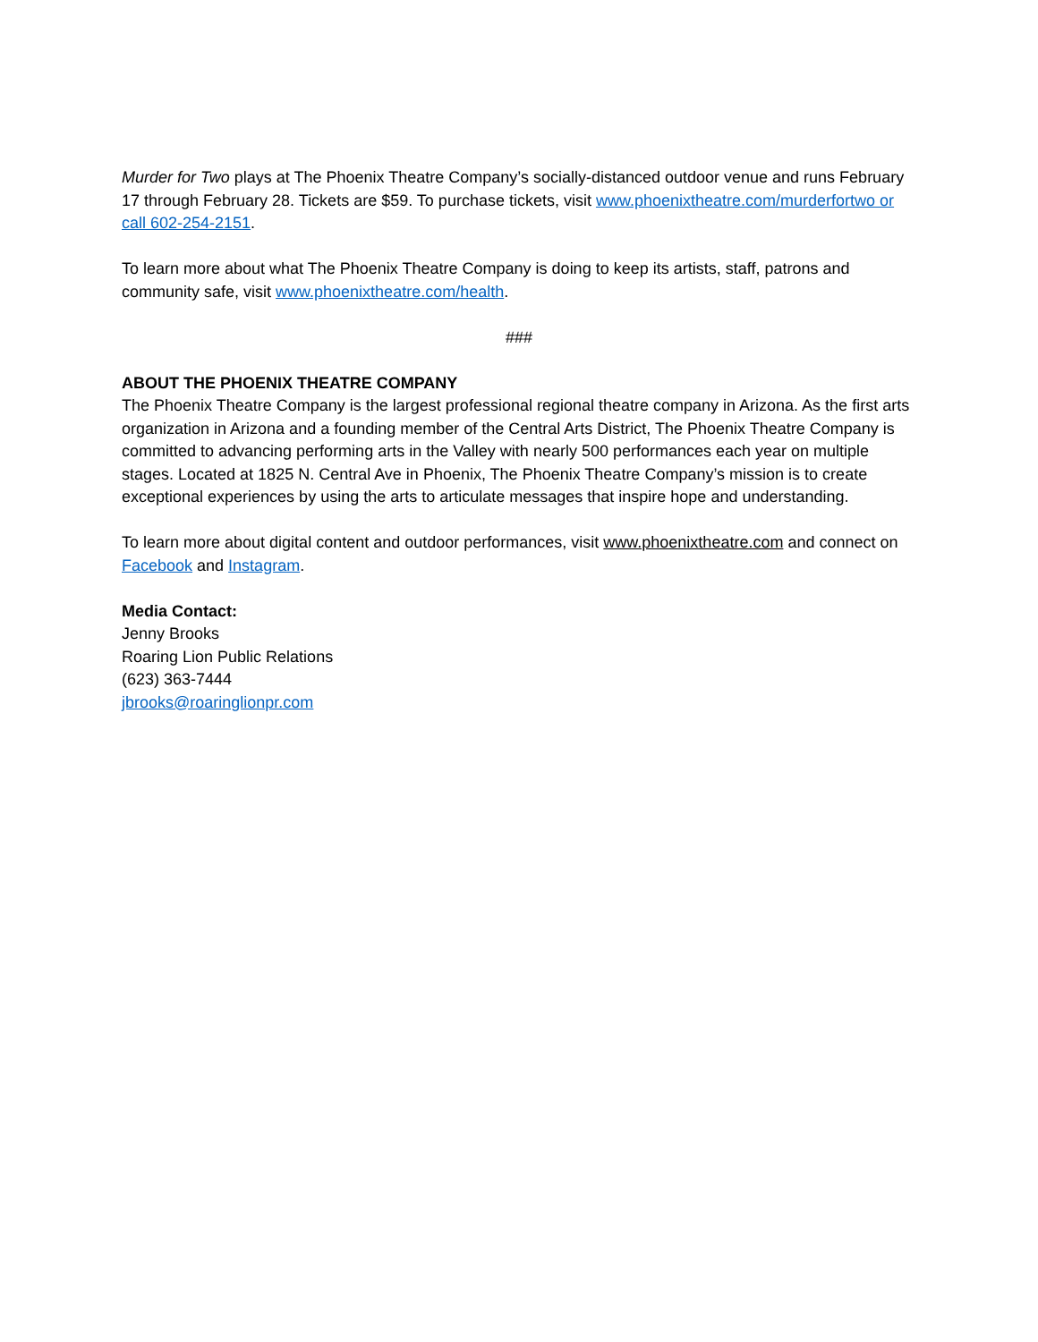Murder for Two plays at The Phoenix Theatre Company’s socially-distanced outdoor venue and runs February 17 through February 28. Tickets are $59. To purchase tickets, visit www.phoenixtheatre.com/murderfortwo or call 602-254-2151.
To learn more about what The Phoenix Theatre Company is doing to keep its artists, staff, patrons and community safe, visit www.phoenixtheatre.com/health.
###
ABOUT THE PHOENIX THEATRE COMPANY
The Phoenix Theatre Company is the largest professional regional theatre company in Arizona. As the first arts organization in Arizona and a founding member of the Central Arts District, The Phoenix Theatre Company is committed to advancing performing arts in the Valley with nearly 500 performances each year on multiple stages. Located at 1825 N. Central Ave in Phoenix, The Phoenix Theatre Company’s mission is to create exceptional experiences by using the arts to articulate messages that inspire hope and understanding.
To learn more about digital content and outdoor performances, visit www.phoenixtheatre.com and connect on Facebook and Instagram.
Media Contact:
Jenny Brooks
Roaring Lion Public Relations
(623) 363-7444
jbrooks@roaringlionpr.com